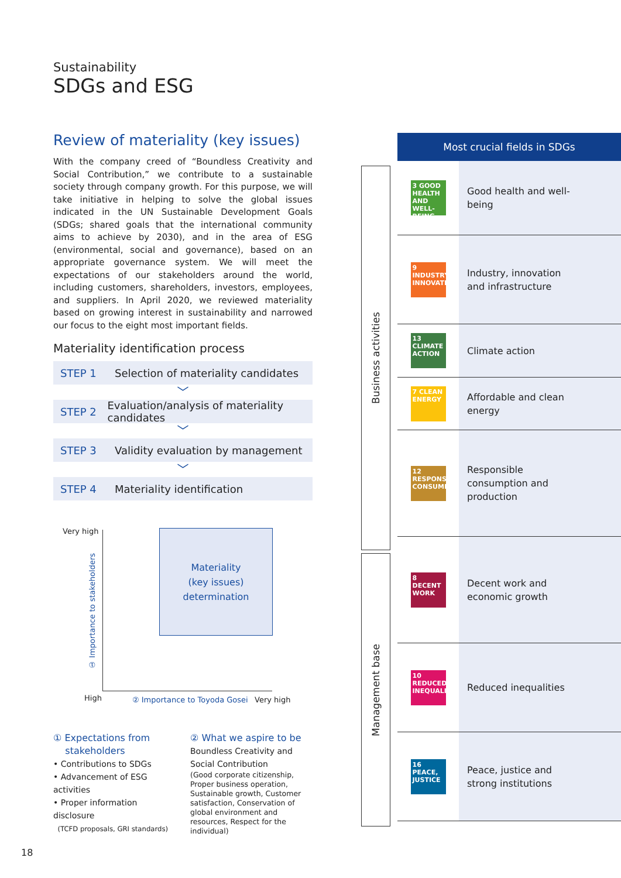Sustainability
SDGs and ESG
Review of materiality (key issues)
With the company creed of “Boundless Creativity and Social Contribution,” we contribute to a sustainable society through company growth. For this purpose, we will take initiative in helping to solve the global issues indicated in the UN Sustainable Development Goals (SDGs; shared goals that the international community aims to achieve by 2030), and in the area of ESG (environmental, social and governance), based on an appropriate governance system. We will meet the expectations of our stakeholders around the world, including customers, shareholders, investors, employees, and suppliers. In April 2020, we reviewed materiality based on growing interest in sustainability and narrowed our focus to the eight most important fields.
Materiality identification process
STEP 1 Selection of materiality candidates
﹀
STEP 2 Evaluation/analysis of materiality candidates
﹀
STEP 3 Validity evaluation by management
﹀
STEP 4 Materiality identification
Very high
① Importance to stakeholders
Materiality
(key issues)
determination
High ② Importance to Toyoda Gosei Very high
① Expectations from
stakeholders
• Contributions to SDGs
• Advancement of ESG activities
• Proper information disclosure
(TCFD proposals, GRI standards)
② What we aspire to be
Boundless Creativity and Social Contribution
(Good corporate citizenship, Proper business operation, Sustainable growth, Customer satisfaction, Conservation of global environment and resources, Respect for the individual)
Business activities
Management base
Most crucial fields in SDGs
3 GOOD HEALTH AND WELL-BEING
Good health and well-
being
9 INDUSTRY, INNOVATION
Industry, innovation
and infrastructure
13 CLIMATE ACTION
Climate action
7 CLEAN ENERGY
Affordable and clean
energy
12 RESPONSIBLE CONSUMPTION
Responsible
consumption and
production
8 DECENT WORK
Decent work and
economic growth
10 REDUCED INEQUALITIES
Reduced inequalities
16 PEACE, JUSTICE
Peace, justice and
strong institutions
18